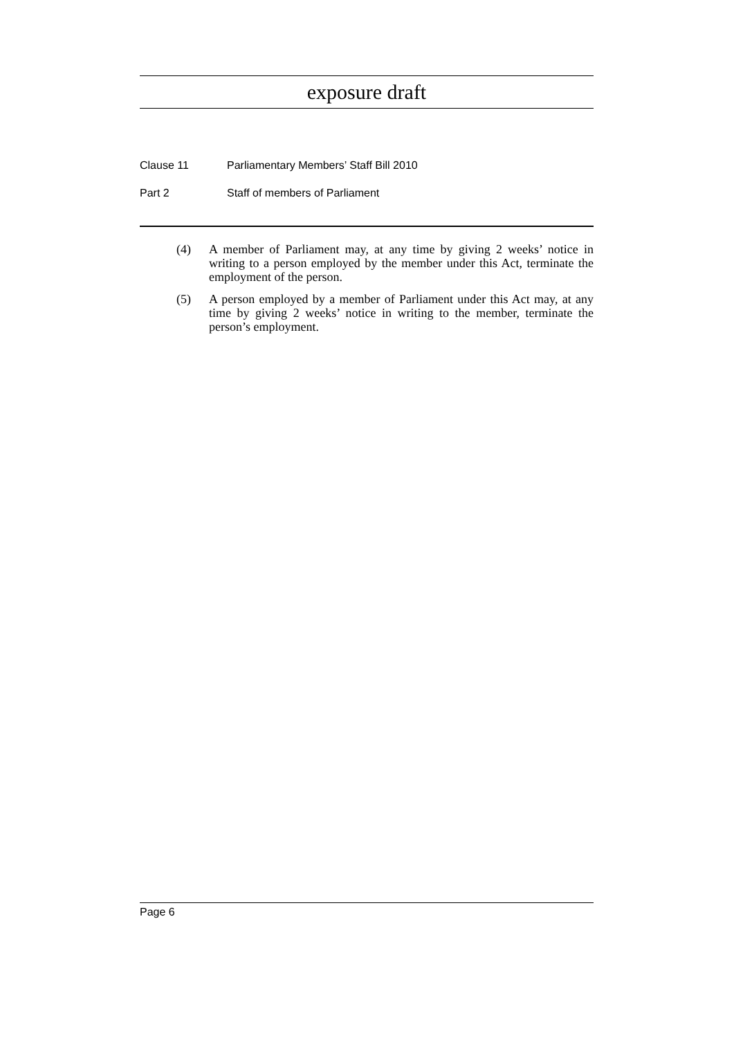exposure draft
Clause 11 Parliamentary Members’ Staff Bill 2010
Part 2 Staff of members of Parliament
(4) A member of Parliament may, at any time by giving 2 weeks’ notice in writing to a person employed by the member under this Act, terminate the employment of the person.
(5) A person employed by a member of Parliament under this Act may, at any time by giving 2 weeks’ notice in writing to the member, terminate the person’s employment.
Page 6